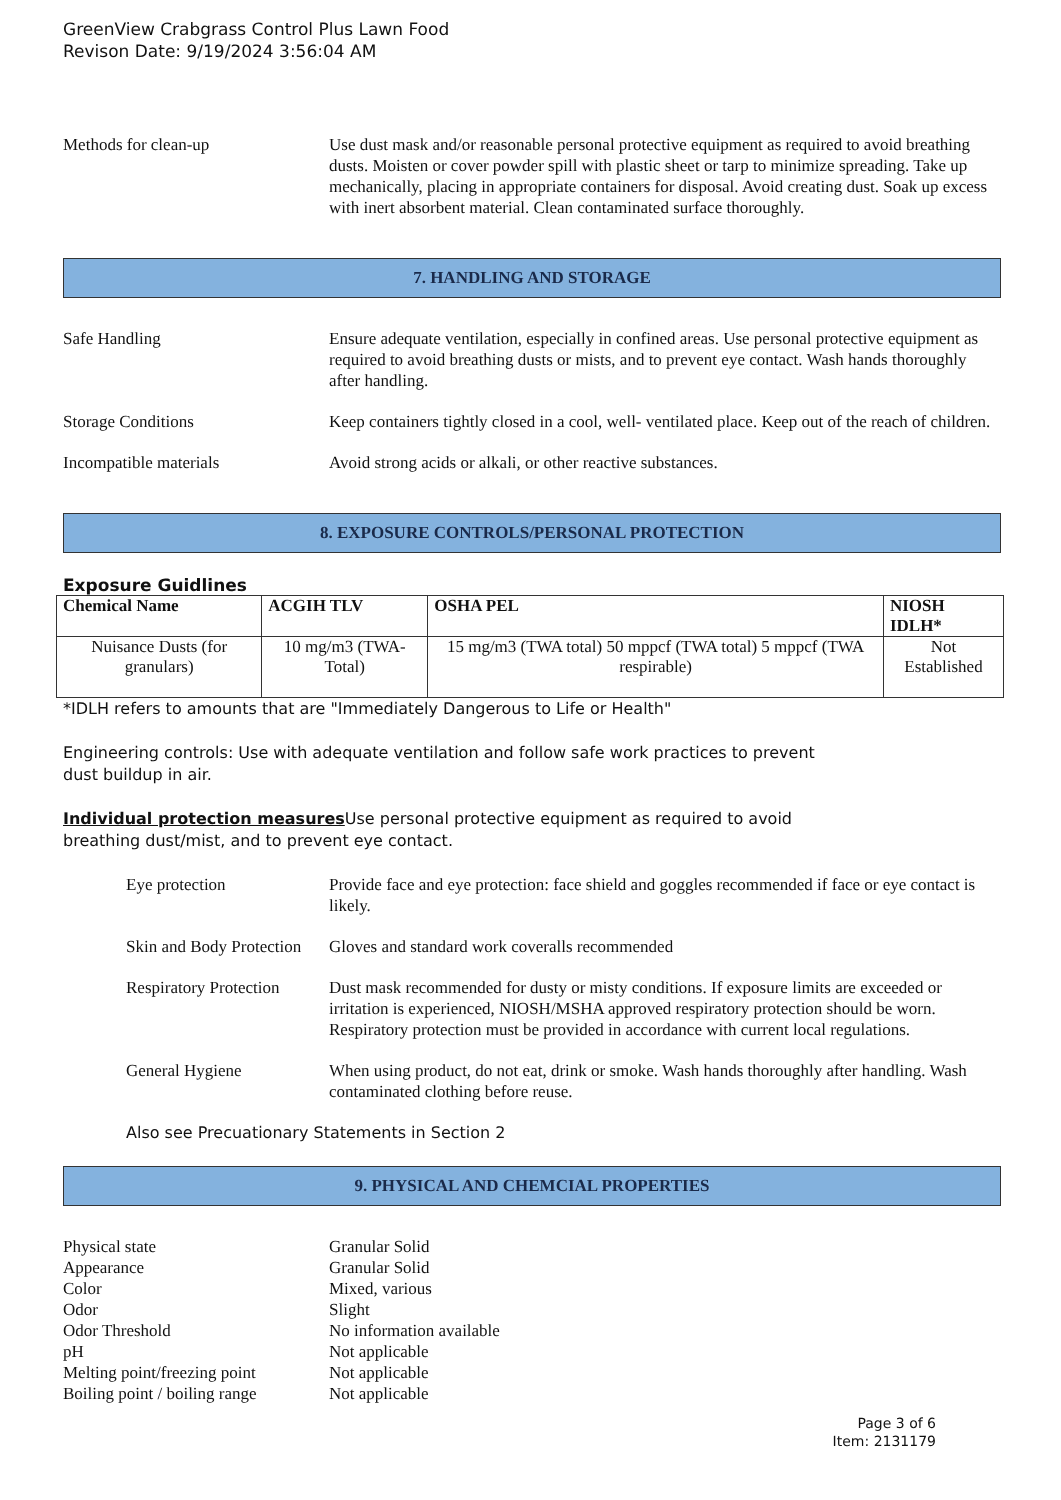GreenView Crabgrass Control Plus Lawn Food
Revison Date: 9/19/2024 3:56:04 AM
Methods for clean-up Use dust mask and/or reasonable personal protective equipment as required to avoid breathing dusts. Moisten or cover powder spill with plastic sheet or tarp to minimize spreading. Take up mechanically, placing in appropriate containers for disposal. Avoid creating dust. Soak up excess with inert absorbent material. Clean contaminated surface thoroughly.
7. HANDLING AND STORAGE
Safe Handling Ensure adequate ventilation, especially in confined areas. Use personal protective equipment as required to avoid breathing dusts or mists, and to prevent eye contact. Wash hands thoroughly after handling.
Storage Conditions Keep containers tightly closed in a cool, well- ventilated place. Keep out of the reach of children.
Incompatible materials Avoid strong acids or alkali, or other reactive substances.
8. EXPOSURE CONTROLS/PERSONAL PROTECTION
Exposure Guidlines
| Chemical Name | ACGIH TLV | OSHA PEL | NIOSH IDLH* |
| --- | --- | --- | --- |
| Nuisance Dusts (for granulars) | 10 mg/m3 (TWA- Total) | 15 mg/m3 (TWA total) 50 mppcf (TWA total) 5 mppcf (TWA respirable) | Not Established |
*IDLH refers to amounts that are "Immediately Dangerous to Life or Health"
Engineering controls: Use with adequate ventilation and follow safe work practices to prevent
dust buildup in air.
Individual protection measures Use personal protective equipment as required to avoid
breathing dust/mist, and to prevent eye contact.
Eye protection Provide face and eye protection: face shield and goggles recommended if face or eye contact is likely.
Skin and Body Protection
Gloves and standard work coveralls recommended
Respiratory Protection
Dust mask recommended for dusty or misty conditions. If exposure limits are exceeded or irritation is experienced, NIOSH/MSHA approved respiratory protection should be worn. Respiratory protection must be provided in accordance with current local regulations.
General Hygiene When using product, do not eat, drink or smoke. Wash hands thoroughly after handling. Wash contaminated clothing before reuse.
Also see Precuationary Statements in Section 2
9. PHYSICAL AND CHEMCIAL PROPERTIES
Physical state Granular Solid
Appearance Granular Solid
Color Mixed, various
Odor Slight
Odor Threshold No information available
pH Not applicable
Melting point/freezing point
Not applicable
Boiling point / boiling range
Not applicable
Page 3 of 6
Item: 2131179